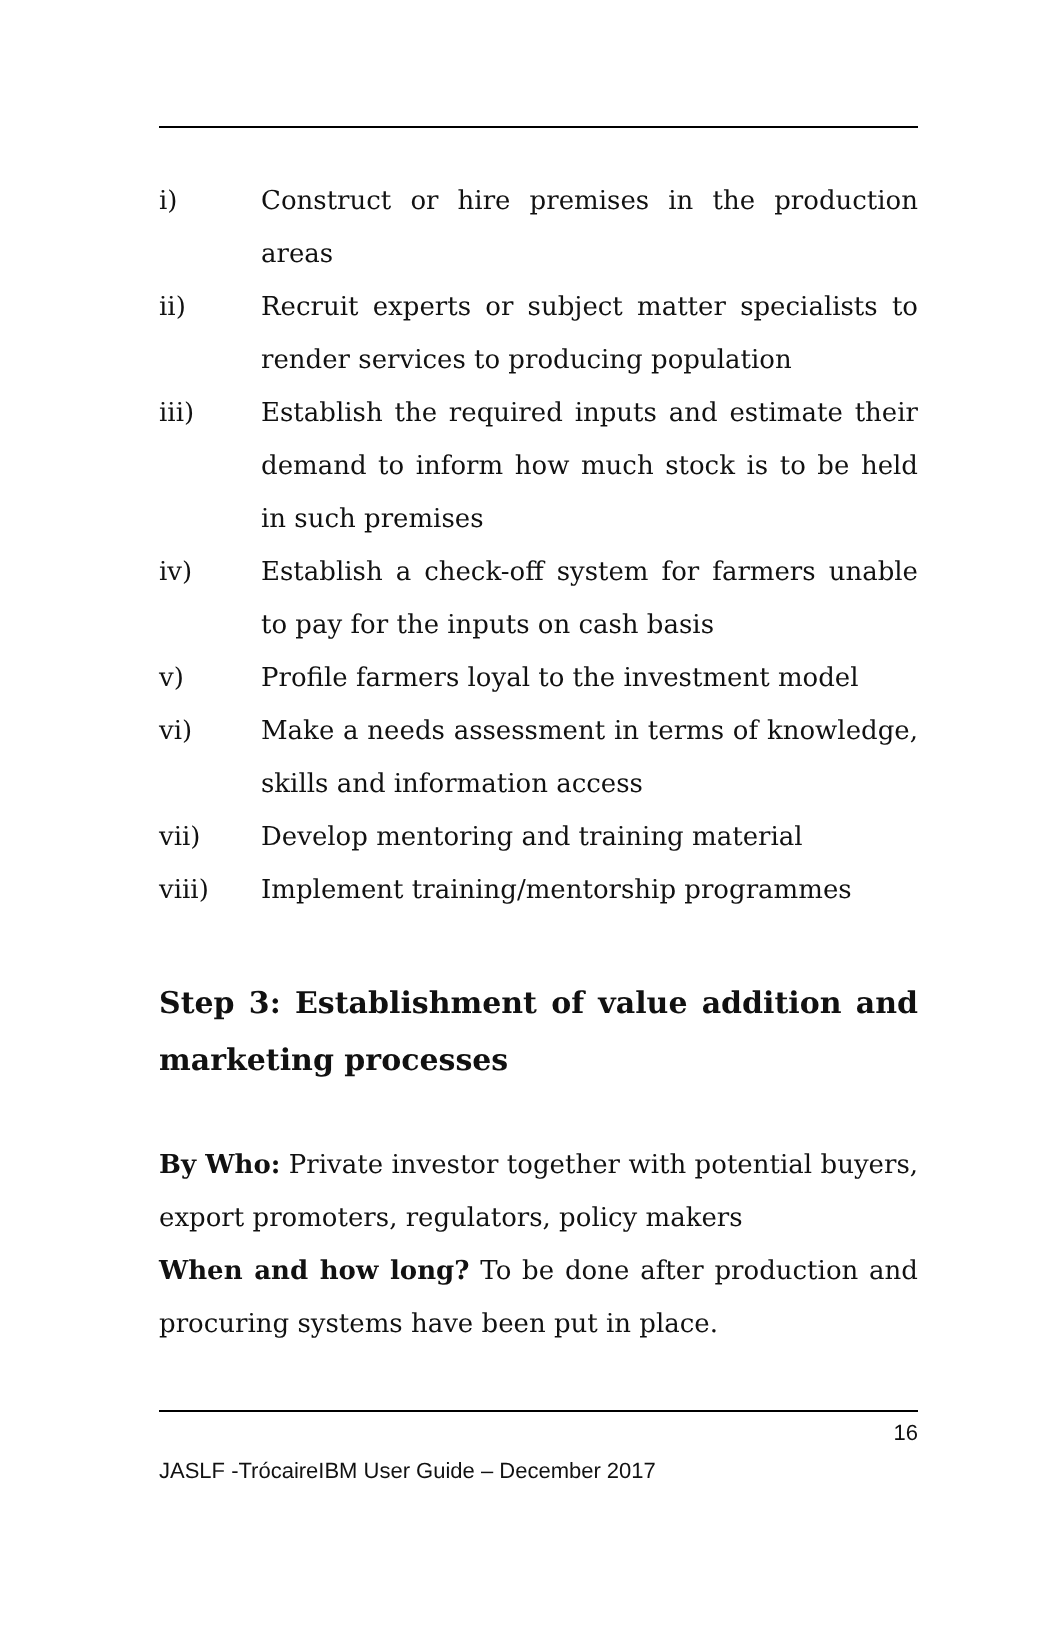i) Construct or hire premises in the production areas
ii) Recruit experts or subject matter specialists to render services to producing population
iii) Establish the required inputs and estimate their demand to inform how much stock is to be held in such premises
iv) Establish a check-off system for farmers unable to pay for the inputs on cash basis
v) Profile farmers loyal to the investment model
vi) Make a needs assessment in terms of knowledge, skills and information access
vii) Develop mentoring and training material
viii) Implement training/mentorship programmes
Step 3: Establishment of value addition and marketing processes
By Who: Private investor together with potential buyers, export promoters, regulators, policy makers
When and how long? To be done after production and procuring systems have been put in place.
16
JASLF -TrócaireIBM User Guide – December 2017